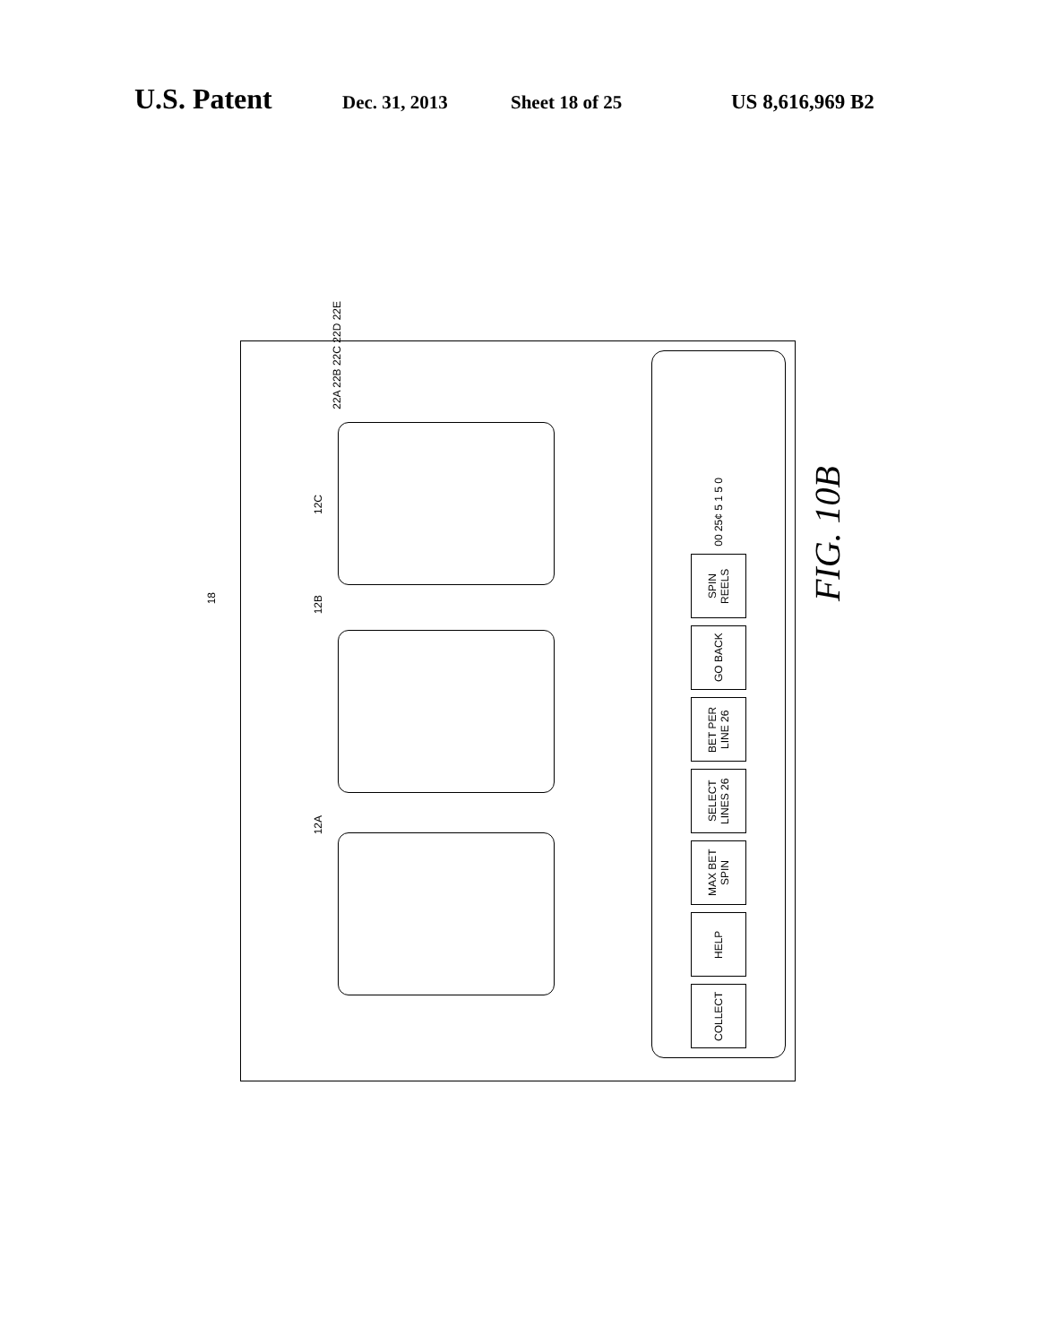U.S. Patent Dec. 31, 2013 Sheet 18 of 25 US 8,616,969 B2
18
22A 22B 22C 22D 22E
12C
12B
12A
COLLECT
HELP
MAX BET SPIN
SELECT LINES 26
BET PER LINE 26
GO BACK
SPIN REELS
00 25¢ 5 1 5 0
FIG. 10B